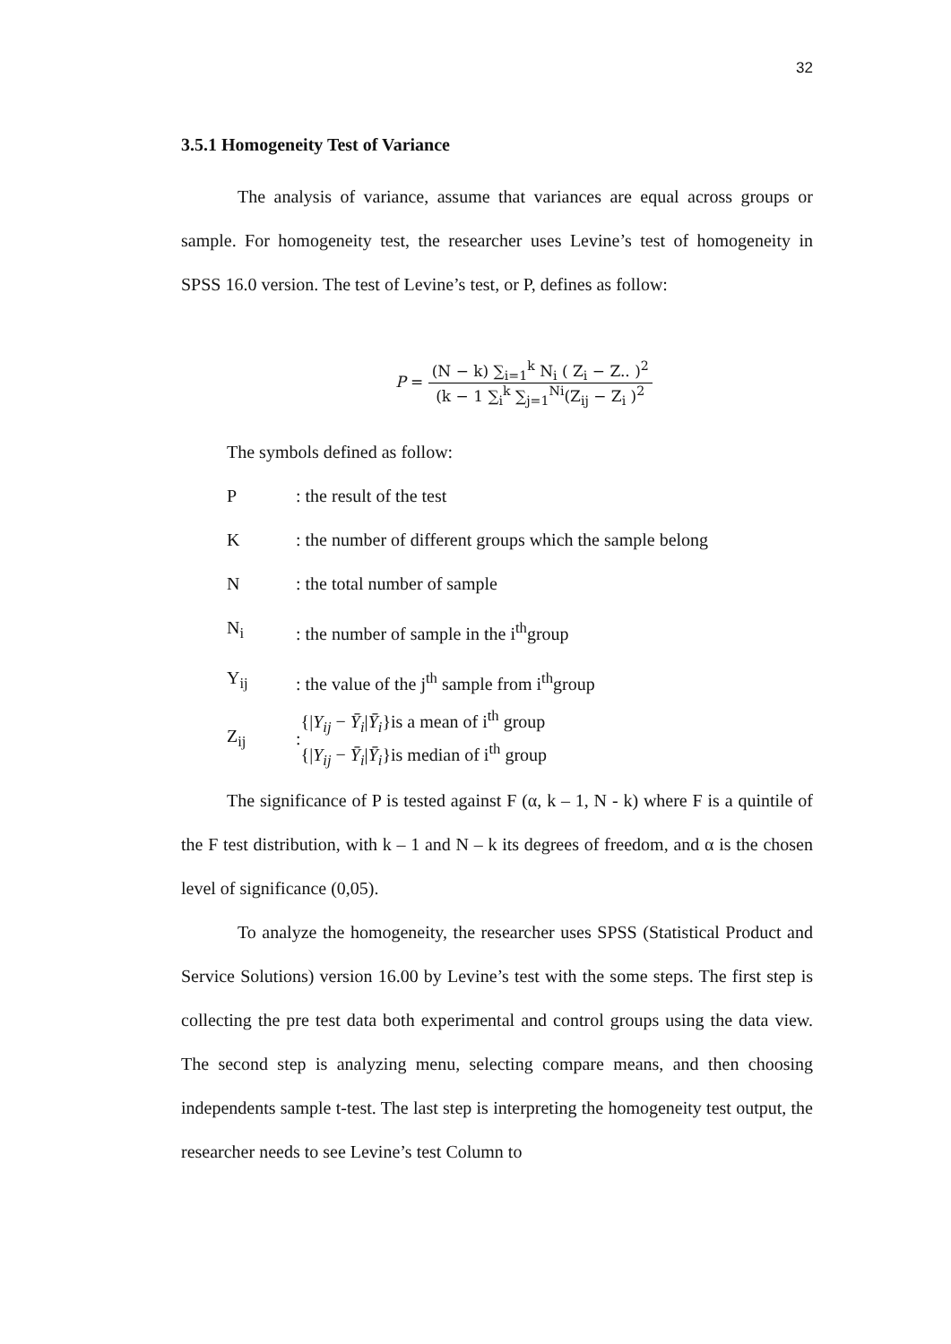32
3.5.1 Homogeneity Test of Variance
The analysis of variance, assume that variances are equal across groups or sample. For homogeneity test, the researcher uses Levine’s test of homogeneity in SPSS 16.0 version. The test of Levine’s test, or P, defines as follow:
P = (N − k) ∑<sub>i=1</sub><sup>k</sup> N<sub>i</sub> ( Z<sub>i</sub> − Z.. )<sup>2</sup> (k − 1 ∑<sub>i</sub><sup>k</sup> ∑<sub>j=1</sub><sup>Ni</sup>(Z<sub>ij</sub> − Z<sub>i</sub> )<sup>2</sup>
The symbols defined as follow:
P: the result of the test
K: the number of different groups which the sample belong
N: the total number of sample
N<sub>i</sub>: the number of sample in the i<sup>th</sup>group
Y<sub>ij</sub>: the value of the j<sup>th</sup> sample from i<sup>th</sup>group
Z<sub>ij</sub>: {|Y<sub>ij</sub> − Ȳ<sub>i</sub>|Ȳ<sub>i</sub>}is a mean of i<sup>th</sup> group
{|Y<sub>ij</sub> − Ȳ<sub>i</sub>|Ȳ<sub>i</sub>}is median of i<sup>th</sup> group
The significance of P is tested against F (α, k – 1, N - k) where F is a quintile of the F test distribution, with k – 1 and N – k its degrees of freedom, and α is the chosen level of significance (0,05).
To analyze the homogeneity, the researcher uses SPSS (Statistical Product and Service Solutions) version 16.00 by Levine’s test with the some steps. The first step is collecting the pre test data both experimental and control groups using the data view. The second step is analyzing menu, selecting compare means, and then choosing independents sample t-test. The last step is interpreting the homogeneity test output, the researcher needs to see Levine’s test Column to